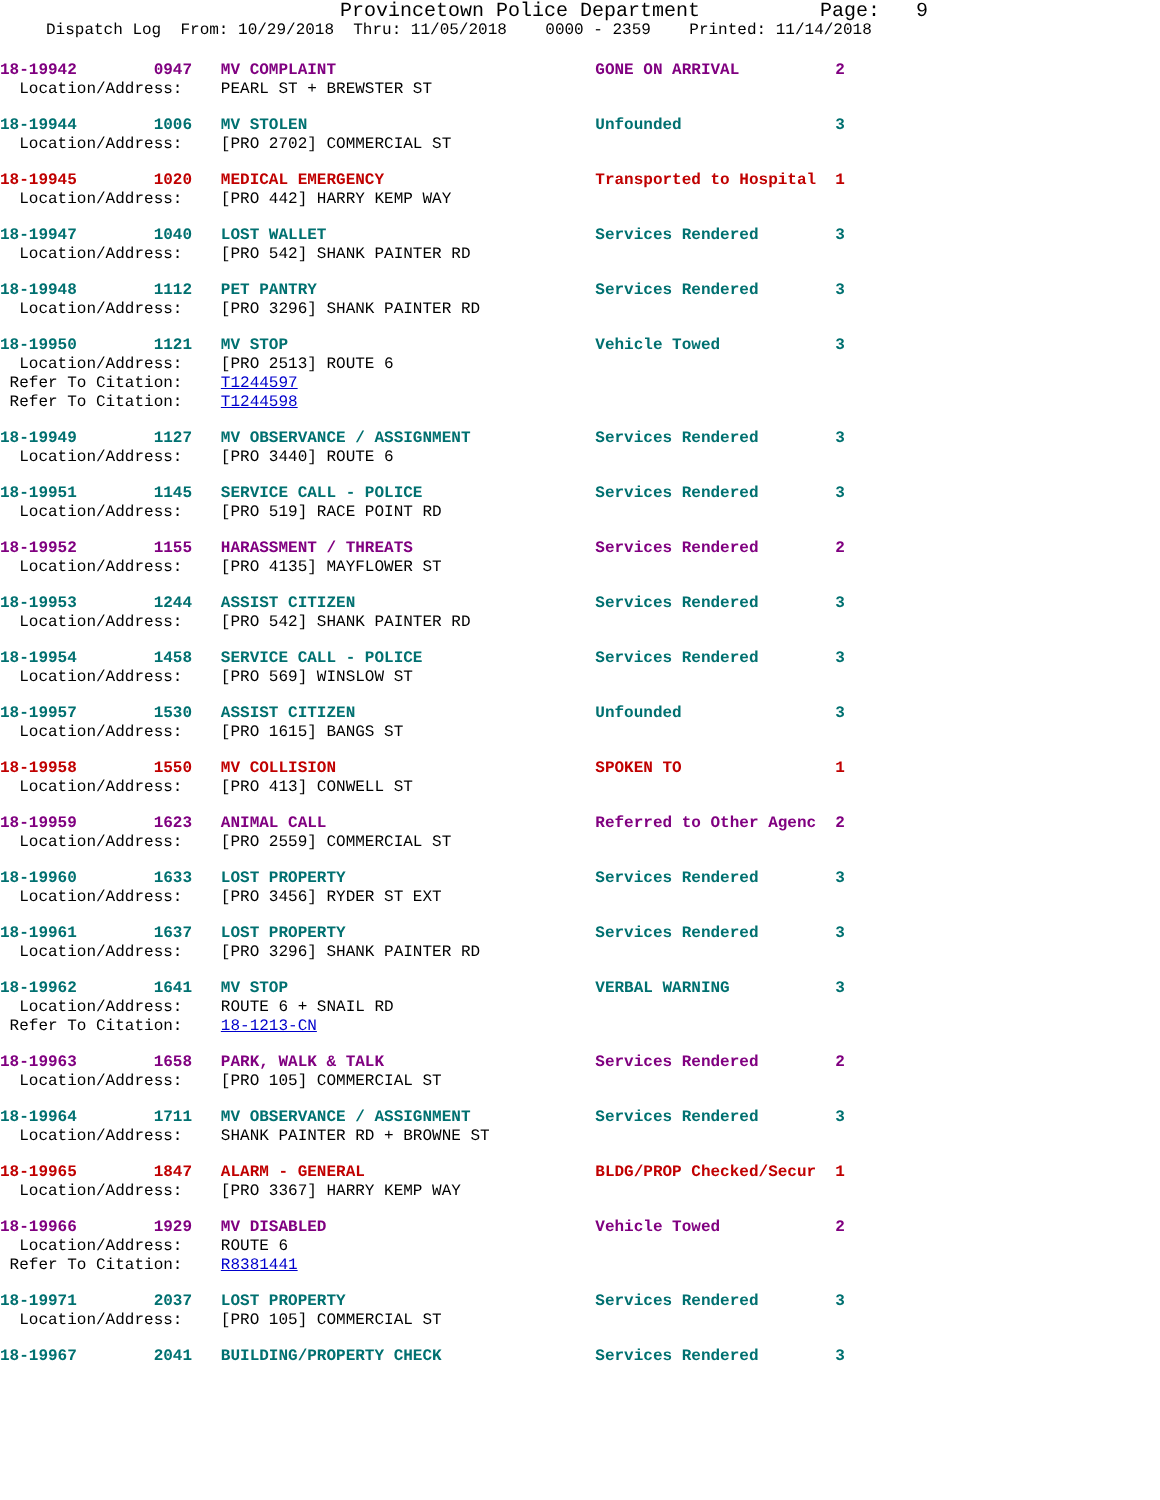Provincetown Police Department Page: 9
Dispatch Log From: 10/29/2018 Thru: 11/05/2018 0000 - 2359 Printed: 11/14/2018
18-19942 0947 MV COMPLAINT GONE ON ARRIVAL 2 Location/Address: PEARL ST + BREWSTER ST
18-19944 1006 MV STOLEN Unfounded 3 Location/Address: [PRO 2702] COMMERCIAL ST
18-19945 1020 MEDICAL EMERGENCY Transported to Hospital 1 Location/Address: [PRO 442] HARRY KEMP WAY
18-19947 1040 LOST WALLET Services Rendered 3 Location/Address: [PRO 542] SHANK PAINTER RD
18-19948 1112 PET PANTRY Services Rendered 3 Location/Address: [PRO 3296] SHANK PAINTER RD
18-19950 1121 MV STOP Vehicle Towed 3 Location/Address: [PRO 2513] ROUTE 6 Refer To Citation: T1244597 Refer To Citation: T1244598
18-19949 1127 MV OBSERVANCE / ASSIGNMENT Services Rendered 3 Location/Address: [PRO 3440] ROUTE 6
18-19951 1145 SERVICE CALL - POLICE Services Rendered 3 Location/Address: [PRO 519] RACE POINT RD
18-19952 1155 HARASSMENT / THREATS Services Rendered 2 Location/Address: [PRO 4135] MAYFLOWER ST
18-19953 1244 ASSIST CITIZEN Services Rendered 3 Location/Address: [PRO 542] SHANK PAINTER RD
18-19954 1458 SERVICE CALL - POLICE Services Rendered 3 Location/Address: [PRO 569] WINSLOW ST
18-19957 1530 ASSIST CITIZEN Unfounded 3 Location/Address: [PRO 1615] BANGS ST
18-19958 1550 MV COLLISION SPOKEN TO 1 Location/Address: [PRO 413] CONWELL ST
18-19959 1623 ANIMAL CALL Referred to Other Agenc 2 Location/Address: [PRO 2559] COMMERCIAL ST
18-19960 1633 LOST PROPERTY Services Rendered 3 Location/Address: [PRO 3456] RYDER ST EXT
18-19961 1637 LOST PROPERTY Services Rendered 3 Location/Address: [PRO 3296] SHANK PAINTER RD
18-19962 1641 MV STOP VERBAL WARNING 3 Location/Address: ROUTE 6 + SNAIL RD Refer To Citation: 18-1213-CN
18-19963 1658 PARK, WALK & TALK Services Rendered 2 Location/Address: [PRO 105] COMMERCIAL ST
18-19964 1711 MV OBSERVANCE / ASSIGNMENT Services Rendered 3 Location/Address: SHANK PAINTER RD + BROWNE ST
18-19965 1847 ALARM - GENERAL BLDG/PROP Checked/Secur 1 Location/Address: [PRO 3367] HARRY KEMP WAY
18-19966 1929 MV DISABLED Vehicle Towed 2 Location/Address: ROUTE 6 Refer To Citation: R8381441
18-19971 2037 LOST PROPERTY Services Rendered 3 Location/Address: [PRO 105] COMMERCIAL ST
18-19967 2041 BUILDING/PROPERTY CHECK Services Rendered 3